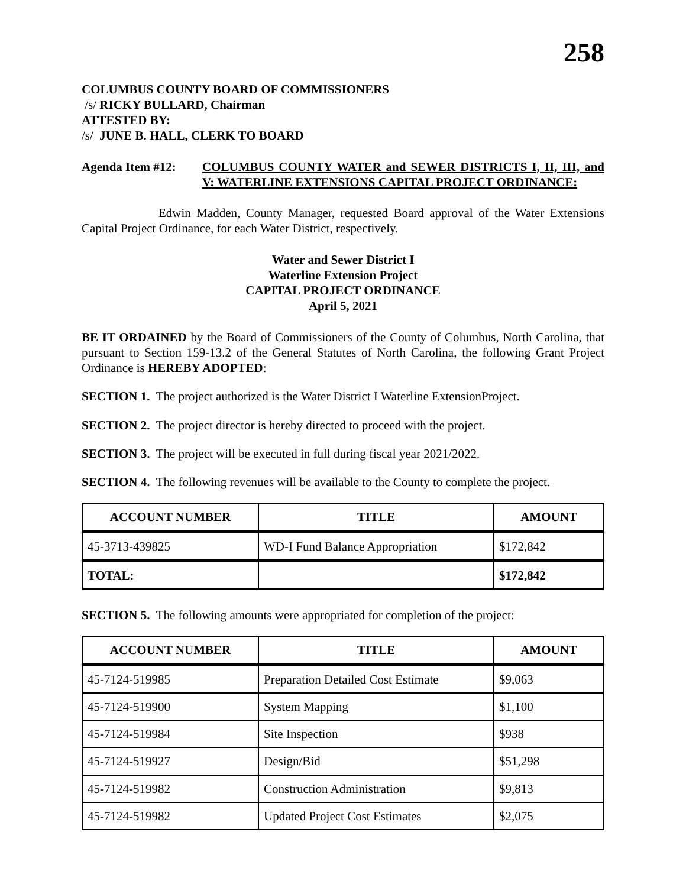258
COLUMBUS COUNTY BOARD OF COMMISSIONERS
/s/ RICKY BULLARD, Chairman
ATTESTED BY:
/s/ JUNE B. HALL, CLERK TO BOARD
Agenda Item #12: COLUMBUS COUNTY WATER and SEWER DISTRICTS I, II, III, and V: WATERLINE EXTENSIONS CAPITAL PROJECT ORDINANCE:
Edwin Madden, County Manager, requested Board approval of the Water Extensions Capital Project Ordinance, for each Water District, respectively.
Water and Sewer District I
Waterline Extension Project
CAPITAL PROJECT ORDINANCE
April 5, 2021
BE IT ORDAINED by the Board of Commissioners of the County of Columbus, North Carolina, that pursuant to Section 159-13.2 of the General Statutes of North Carolina, the following Grant Project Ordinance is HEREBY ADOPTED:
SECTION 1. The project authorized is the Water District I Waterline ExtensionProject.
SECTION 2. The project director is hereby directed to proceed with the project.
SECTION 3. The project will be executed in full during fiscal year 2021/2022.
SECTION 4. The following revenues will be available to the County to complete the project.
| ACCOUNT NUMBER | TITLE | AMOUNT |
| --- | --- | --- |
| 45-3713-439825 | WD-I Fund Balance Appropriation | $172,842 |
| TOTAL: | | $172,842 |
SECTION 5. The following amounts were appropriated for completion of the project:
| ACCOUNT NUMBER | TITLE | AMOUNT |
| --- | --- | --- |
| 45-7124-519985 | Preparation Detailed Cost Estimate | $9,063 |
| 45-7124-519900 | System Mapping | $1,100 |
| 45-7124-519984 | Site Inspection | $938 |
| 45-7124-519927 | Design/Bid | $51,298 |
| 45-7124-519982 | Construction Administration | $9,813 |
| 45-7124-519982 | Updated Project Cost Estimates | $2,075 |